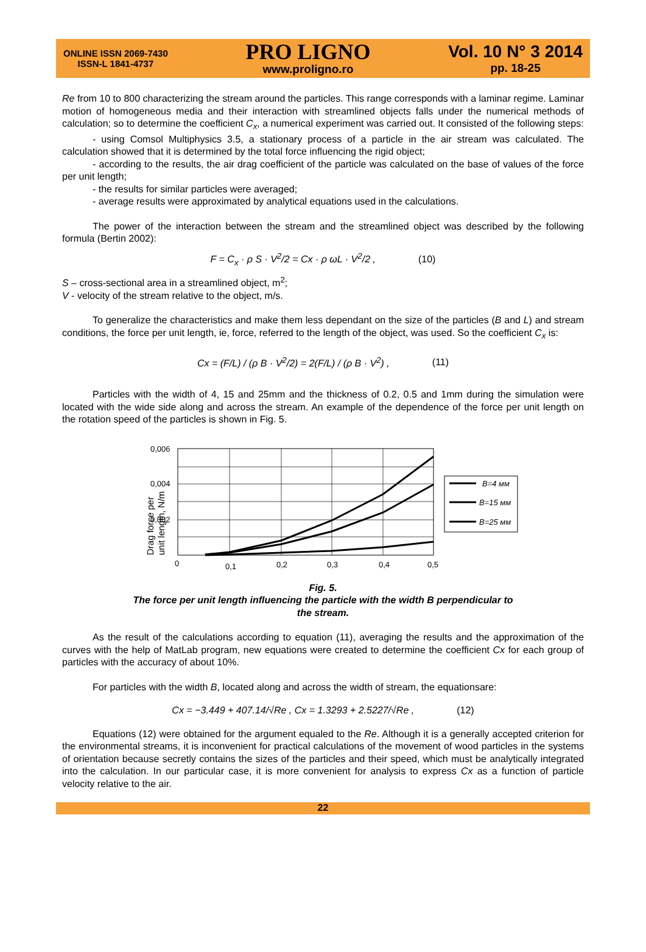ONLINE ISSN 2069-7430
ISSN-L 1841-4737
PRO LIGNO
www.proligno.ro
Vol. 10 N° 3 2014
pp. 18-25
Re from 10 to 800 characterizing the stream around the particles. This range corresponds with a laminar regime. Laminar motion of homogeneous media and their interaction with streamlined objects falls under the numerical methods of calculation; so to determine the coefficient C<sub>x</sub>, a numerical experiment was carried out. It consisted of the following steps:
- using Comsol Multiphysics 3.5, a stationary process of a particle in the air stream was calculated. The calculation showed that it is determined by the total force influencing the rigid object;
- according to the results, the air drag coefficient of the particle was calculated on the base of values of the force per unit length;
- the results for similar particles were averaged;
- average results were approximated by analytical equations used in the calculations.
The power of the interaction between the stream and the streamlined object was described by the following formula (Bertin 2002):
F = C<sub>x</sub> · ρ S · V<sup>2</sup>/2 = Cx · ρ ωL · V<sup>2</sup>/2 , (10)
S – cross-sectional area in a streamlined object, m<sup>2</sup>;
V - velocity of the stream relative to the object, m/s.
To generalize the characteristics and make them less dependant on the size of the particles (B and L) and stream conditions, the force per unit length, ie, force, referred to the length of the object, was used. So the coefficient C<sub>x</sub> is:
Cx = (F/L) / (ρ B · V<sup>2</sup>/2) = 2(F/L) / (ρ B · V<sup>2</sup>) , (11)
Particles with the width of 4, 15 and 25mm and the thickness of 0.2, 0.5 and 1mm during the simulation were located with the wide side along and across the stream. An example of the dependence of the force per unit length on the rotation speed of the particles is shown in Fig. 5.
Drag force per
unit length, N/m
0,006
0,004
0,002
0
0,1
0,2
0,3
0,4
0,5
B=4 мм
B=15 мм
B=25 мм
Fig. 5.
The force per unit length influencing the particle with the width B perpendicular to
the stream.
As the result of the calculations according to equation (11), averaging the results and the approximation of the curves with the help of MatLab program, new equations were created to determine the coefficient Cx for each group of particles with the accuracy of about 10%.
For particles with the width B, located along and across the width of stream, the equationsare:
Cx = −3.449 + 407.14/√Re , Cx = 1.3293 + 2.5227/√Re , (12)
Equations (12) were obtained for the argument equaled to the Re. Although it is a generally accepted criterion for the environmental streams, it is inconvenient for practical calculations of the movement of wood particles in the systems of orientation because secretly contains the sizes of the particles and their speed, which must be analytically integrated into the calculation. In our particular case, it is more convenient for analysis to express Cx as a function of particle velocity relative to the air.
22